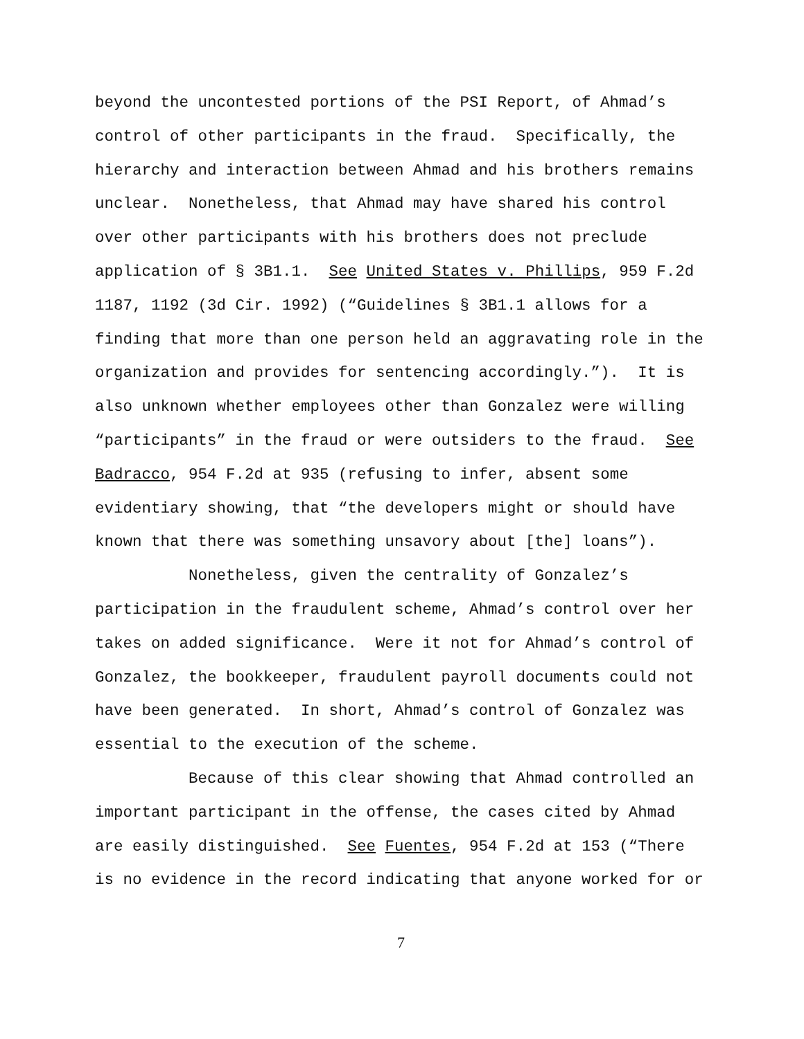beyond the uncontested portions of the PSI Report, of Ahmad’s control of other participants in the fraud. Specifically, the hierarchy and interaction between Ahmad and his brothers remains unclear. Nonetheless, that Ahmad may have shared his control over other participants with his brothers does not preclude application of § 3B1.1. See United States v. Phillips, 959 F.2d 1187, 1192 (3d Cir. 1992) (“Guidelines § 3B1.1 allows for a finding that more than one person held an aggravating role in the organization and provides for sentencing accordingly.”). It is also unknown whether employees other than Gonzalez were willing “participants” in the fraud or were outsiders to the fraud. See Badracco, 954 F.2d at 935 (refusing to infer, absent some evidentiary showing, that “the developers might or should have known that there was something unsavory about [the] loans”).
Nonetheless, given the centrality of Gonzalez’s participation in the fraudulent scheme, Ahmad’s control over her takes on added significance. Were it not for Ahmad’s control of Gonzalez, the bookkeeper, fraudulent payroll documents could not have been generated. In short, Ahmad’s control of Gonzalez was essential to the execution of the scheme.
Because of this clear showing that Ahmad controlled an important participant in the offense, the cases cited by Ahmad are easily distinguished. See Fuentes, 954 F.2d at 153 (“There is no evidence in the record indicating that anyone worked for or
7